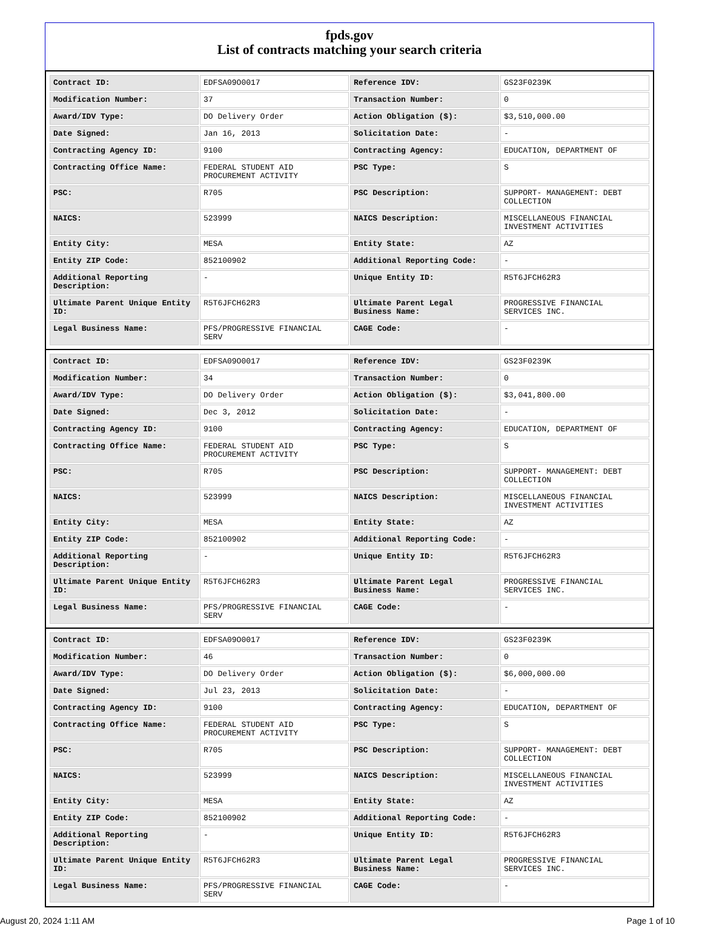fpds.gov
List of contracts matching your search criteria
| Contract ID: | EDFSA09O0017 | Reference IDV: | GS23F0239K |
| Modification Number: | 37 | Transaction Number: | 0 |
| Award/IDV Type: | DO Delivery Order | Action Obligation ($): | $3,510,000.00 |
| Date Signed: | Jan 16, 2013 | Solicitation Date: | - |
| Contracting Agency ID: | 9100 | Contracting Agency: | EDUCATION, DEPARTMENT OF |
| Contracting Office Name: | FEDERAL STUDENT AID PROCUREMENT ACTIVITY | PSC Type: | S |
| PSC: | R705 | PSC Description: | SUPPORT- MANAGEMENT: DEBT COLLECTION |
| NAICS: | 523999 | NAICS Description: | MISCELLANEOUS FINANCIAL INVESTMENT ACTIVITIES |
| Entity City: | MESA | Entity State: | AZ |
| Entity ZIP Code: | 852100902 | Additional Reporting Code: | - |
| Additional Reporting Description: | - | Unique Entity ID: | R5T6JFCH62R3 |
| Ultimate Parent Unique Entity ID: | R5T6JFCH62R3 | Ultimate Parent Legal Business Name: | PROGRESSIVE FINANCIAL SERVICES INC. |
| Legal Business Name: | PFS/PROGRESSIVE FINANCIAL SERV | CAGE Code: | - |
| Contract ID: | EDFSA09O0017 | Reference IDV: | GS23F0239K |
| Modification Number: | 34 | Transaction Number: | 0 |
| Award/IDV Type: | DO Delivery Order | Action Obligation ($): | $3,041,800.00 |
| Date Signed: | Dec 3, 2012 | Solicitation Date: | - |
| Contracting Agency ID: | 9100 | Contracting Agency: | EDUCATION, DEPARTMENT OF |
| Contracting Office Name: | FEDERAL STUDENT AID PROCUREMENT ACTIVITY | PSC Type: | S |
| PSC: | R705 | PSC Description: | SUPPORT- MANAGEMENT: DEBT COLLECTION |
| NAICS: | 523999 | NAICS Description: | MISCELLANEOUS FINANCIAL INVESTMENT ACTIVITIES |
| Entity City: | MESA | Entity State: | AZ |
| Entity ZIP Code: | 852100902 | Additional Reporting Code: | - |
| Additional Reporting Description: | - | Unique Entity ID: | R5T6JFCH62R3 |
| Ultimate Parent Unique Entity ID: | R5T6JFCH62R3 | Ultimate Parent Legal Business Name: | PROGRESSIVE FINANCIAL SERVICES INC. |
| Legal Business Name: | PFS/PROGRESSIVE FINANCIAL SERV | CAGE Code: | - |
| Contract ID: | EDFSA09O0017 | Reference IDV: | GS23F0239K |
| Modification Number: | 46 | Transaction Number: | 0 |
| Award/IDV Type: | DO Delivery Order | Action Obligation ($): | $6,000,000.00 |
| Date Signed: | Jul 23, 2013 | Solicitation Date: | - |
| Contracting Agency ID: | 9100 | Contracting Agency: | EDUCATION, DEPARTMENT OF |
| Contracting Office Name: | FEDERAL STUDENT AID PROCUREMENT ACTIVITY | PSC Type: | S |
| PSC: | R705 | PSC Description: | SUPPORT- MANAGEMENT: DEBT COLLECTION |
| NAICS: | 523999 | NAICS Description: | MISCELLANEOUS FINANCIAL INVESTMENT ACTIVITIES |
| Entity City: | MESA | Entity State: | AZ |
| Entity ZIP Code: | 852100902 | Additional Reporting Code: | - |
| Additional Reporting Description: | - | Unique Entity ID: | R5T6JFCH62R3 |
| Ultimate Parent Unique Entity ID: | R5T6JFCH62R3 | Ultimate Parent Legal Business Name: | PROGRESSIVE FINANCIAL SERVICES INC. |
| Legal Business Name: | PFS/PROGRESSIVE FINANCIAL SERV | CAGE Code: | - |
August 20, 2024 1:11 AM Page 1 of 10